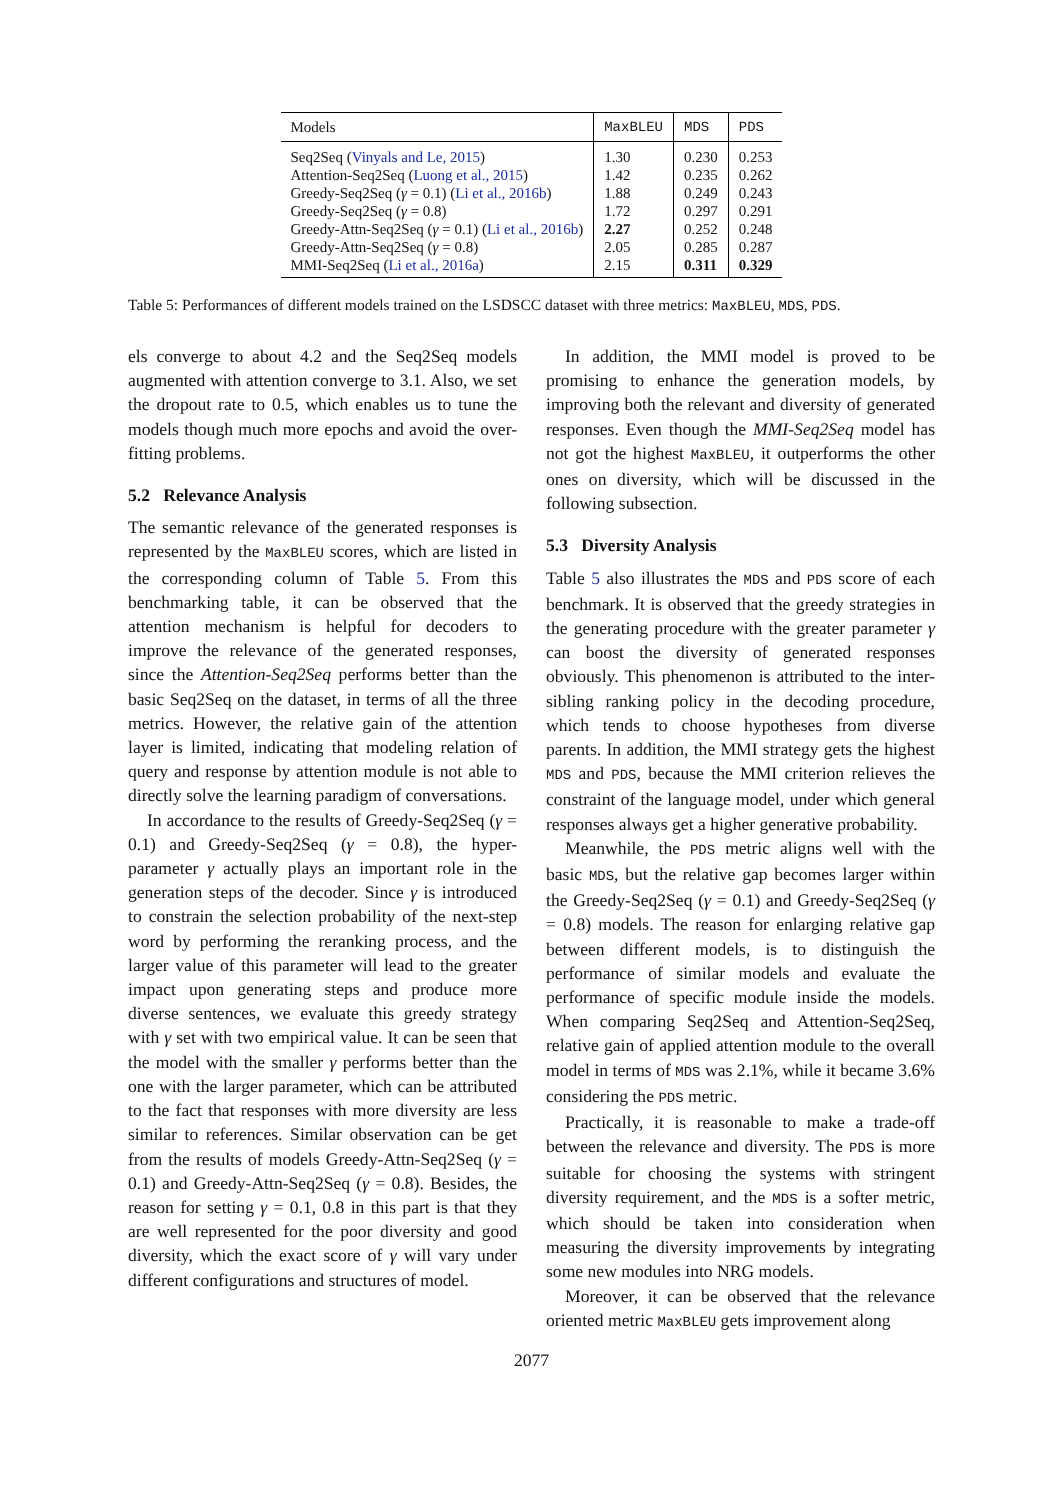| Models | MaxBLEU | MDS | PDS |
| --- | --- | --- | --- |
| Seq2Seq ( Vinyals and Le, 2015 ) | 1.30 | 0.230 | 0.253 |
| Attention-Seq2Seq ( Luong et al., 2015 ) | 1.42 | 0.235 | 0.262 |
| Greedy-Seq2Seq ( γ = 0.1) ( Li et al., 2016b ) | 1.88 | 0.249 | 0.243 |
| Greedy-Seq2Seq ( γ = 0.8) | 1.72 | 0.297 | 0.291 |
| Greedy-Attn-Seq2Seq ( γ = 0.1) ( Li et al., 2016b ) | 2.27 | 0.252 | 0.248 |
| Greedy-Attn-Seq2Seq ( γ = 0.8) | 2.05 | 0.285 | 0.287 |
| MMI-Seq2Seq ( Li et al., 2016a ) | 2.15 | 0.311 | 0.329 |
Table 5: Performances of different models trained on the LSDSCC dataset with three metrics: MaxBLEU, MDS, PDS.
els converge to about 4.2 and the Seq2Seq models augmented with attention converge to 3.1. Also, we set the dropout rate to 0.5, which enables us to tune the models though much more epochs and avoid the over-fitting problems.
5.2 Relevance Analysis
The semantic relevance of the generated responses is represented by the MaxBLEU scores, which are listed in the corresponding column of Table 5. From this benchmarking table, it can be observed that the attention mechanism is helpful for decoders to improve the relevance of the generated responses, since the Attention-Seq2Seq performs better than the basic Seq2Seq on the dataset, in terms of all the three metrics. However, the relative gain of the attention layer is limited, indicating that modeling relation of query and response by attention module is not able to directly solve the learning paradigm of conversations.
In accordance to the results of Greedy-Seq2Seq (γ = 0.1) and Greedy-Seq2Seq (γ = 0.8), the hyper-parameter γ actually plays an important role in the generation steps of the decoder. Since γ is introduced to constrain the selection probability of the next-step word by performing the reranking process, and the larger value of this parameter will lead to the greater impact upon generating steps and produce more diverse sentences, we evaluate this greedy strategy with γ set with two empirical value. It can be seen that the model with the smaller γ performs better than the one with the larger parameter, which can be attributed to the fact that responses with more diversity are less similar to references. Similar observation can be get from the results of models Greedy-Attn-Seq2Seq (γ = 0.1) and Greedy-Attn-Seq2Seq (γ = 0.8). Besides, the reason for setting γ = 0.1, 0.8 in this part is that they are well represented for the poor diversity and good diversity, which the exact score of γ will vary under different configurations and structures of model.
In addition, the MMI model is proved to be promising to enhance the generation models, by improving both the relevant and diversity of generated responses. Even though the MMI-Seq2Seq model has not got the highest MaxBLEU, it outperforms the other ones on diversity, which will be discussed in the following subsection.
5.3 Diversity Analysis
Table 5 also illustrates the MDS and PDS score of each benchmark. It is observed that the greedy strategies in the generating procedure with the greater parameter γ can boost the diversity of generated responses obviously. This phenomenon is attributed to the inter-sibling ranking policy in the decoding procedure, which tends to choose hypotheses from diverse parents. In addition, the MMI strategy gets the highest MDS and PDS, because the MMI criterion relieves the constraint of the language model, under which general responses always get a higher generative probability.
Meanwhile, the PDS metric aligns well with the basic MDS, but the relative gap becomes larger within the Greedy-Seq2Seq (γ = 0.1) and Greedy-Seq2Seq (γ = 0.8) models. The reason for enlarging relative gap between different models, is to distinguish the performance of similar models and evaluate the performance of specific module inside the models. When comparing Seq2Seq and Attention-Seq2Seq, relative gain of applied attention module to the overall model in terms of MDS was 2.1%, while it became 3.6% considering the PDS metric.
Practically, it is reasonable to make a trade-off between the relevance and diversity. The PDS is more suitable for choosing the systems with stringent diversity requirement, and the MDS is a softer metric, which should be taken into consideration when measuring the diversity improvements by integrating some new modules into NRG models.
Moreover, it can be observed that the relevance oriented metric MaxBLEU gets improvement along
2077